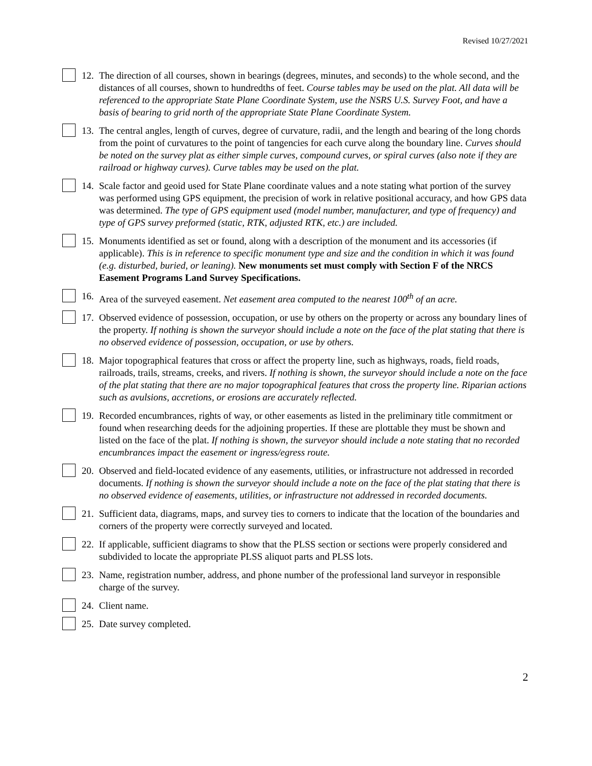Revised 10/27/2021
12.
The direction of all courses, shown in bearings (degrees, minutes, and seconds) to the whole second, and the distances of all courses, shown to hundredths of feet. Course tables may be used on the plat. All data will be referenced to the appropriate State Plane Coordinate System, use the NSRS U.S. Survey Foot, and have a basis of bearing to grid north of the appropriate State Plane Coordinate System.
13.
The central angles, length of curves, degree of curvature, radii, and the length and bearing of the long chords from the point of curvatures to the point of tangencies for each curve along the boundary line. Curves should be noted on the survey plat as either simple curves, compound curves, or spiral curves (also note if they are railroad or highway curves). Curve tables may be used on the plat.
14.
Scale factor and geoid used for State Plane coordinate values and a note stating what portion of the survey was performed using GPS equipment, the precision of work in relative positional accuracy, and how GPS data was determined. The type of GPS equipment used (model number, manufacturer, and type of frequency) and type of GPS survey preformed (static, RTK, adjusted RTK, etc.) are included.
15.
Monuments identified as set or found, along with a description of the monument and its accessories (if applicable). This is in reference to specific monument type and size and the condition in which it was found (e.g. disturbed, buried, or leaning). New monuments set must comply with Section F of the NRCS Easement Programs Land Survey Specifications.
16.
Area of the surveyed easement. Net easement area computed to the nearest 100<sup>th</sup> of an acre.
17.
Observed evidence of possession, occupation, or use by others on the property or across any boundary lines of the property. If nothing is shown the surveyor should include a note on the face of the plat stating that there is no observed evidence of possession, occupation, or use by others.
18.
Major topographical features that cross or affect the property line, such as highways, roads, field roads, railroads, trails, streams, creeks, and rivers. If nothing is shown, the surveyor should include a note on the face of the plat stating that there are no major topographical features that cross the property line. Riparian actions such as avulsions, accretions, or erosions are accurately reflected.
19.
Recorded encumbrances, rights of way, or other easements as listed in the preliminary title commitment or found when researching deeds for the adjoining properties. If these are plottable they must be shown and listed on the face of the plat. If nothing is shown, the surveyor should include a note stating that no recorded encumbrances impact the easement or ingress/egress route.
20.
Observed and field-located evidence of any easements, utilities, or infrastructure not addressed in recorded documents. If nothing is shown the surveyor should include a note on the face of the plat stating that there is no observed evidence of easements, utilities, or infrastructure not addressed in recorded documents.
21.
Sufficient data, diagrams, maps, and survey ties to corners to indicate that the location of the boundaries and corners of the property were correctly surveyed and located.
22.
If applicable, sufficient diagrams to show that the PLSS section or sections were properly considered and subdivided to locate the appropriate PLSS aliquot parts and PLSS lots.
23.
Name, registration number, address, and phone number of the professional land surveyor in responsible charge of the survey.
24.
Client name.
25.
Date survey completed.
2